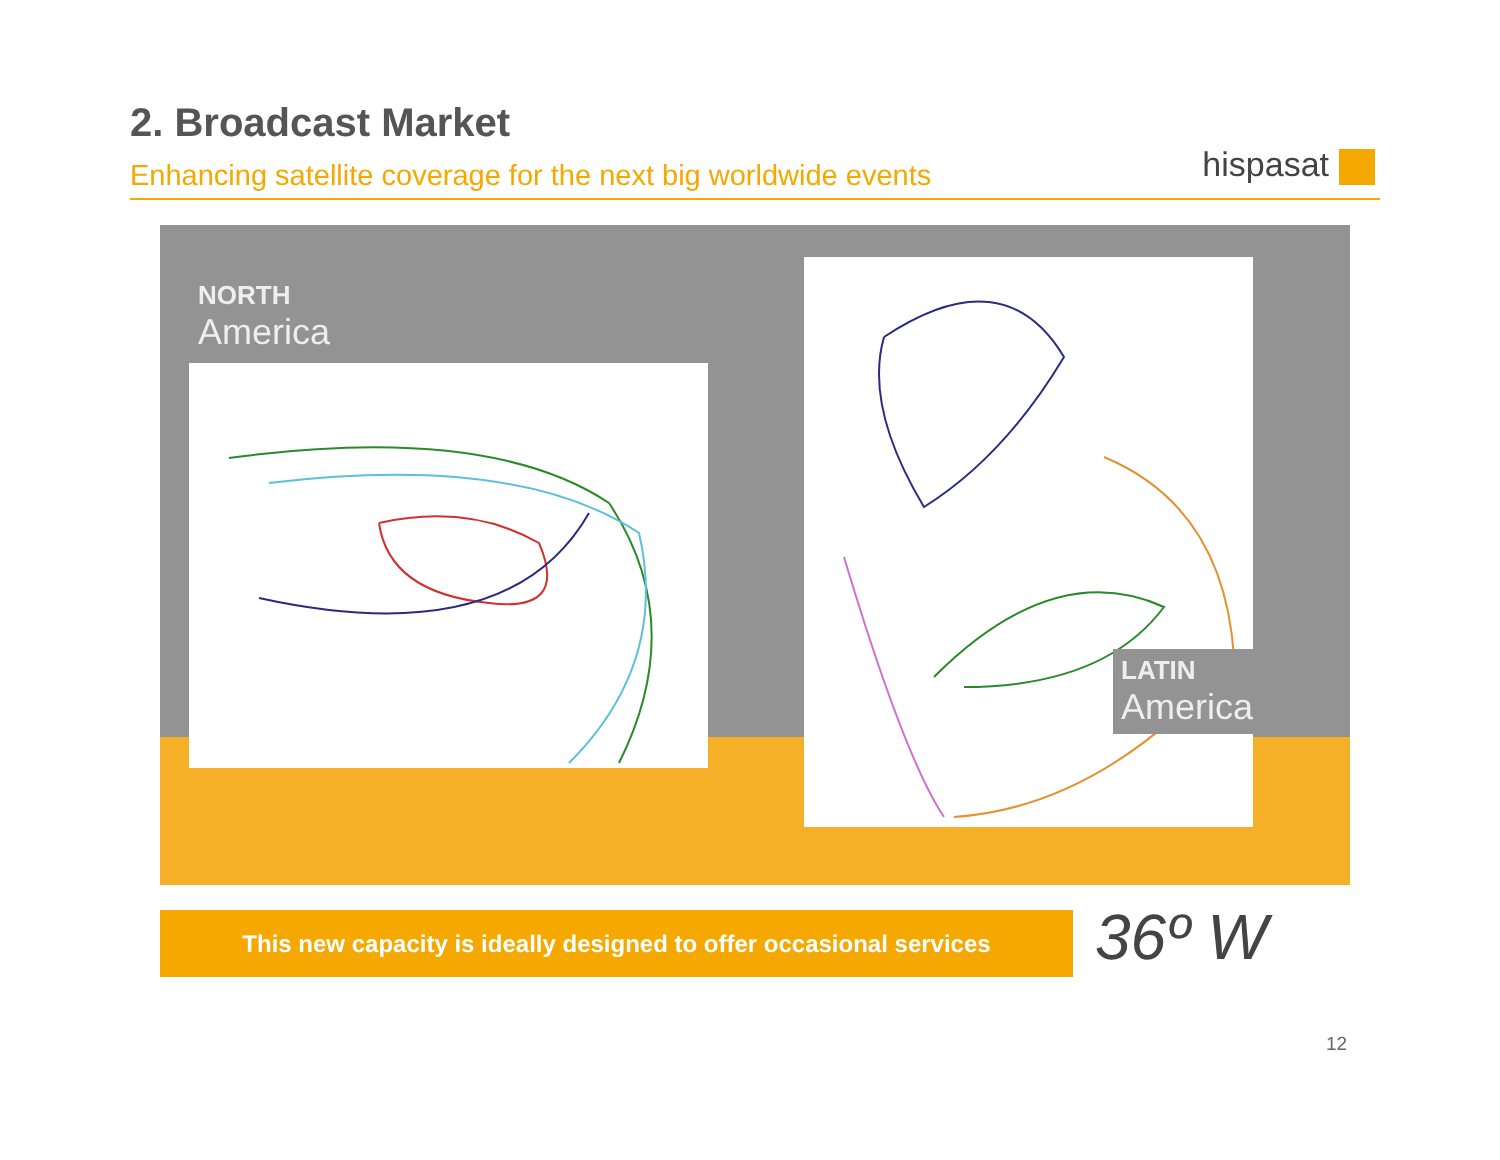2. Broadcast Market
Enhancing satellite coverage for the next big worldwide events
hispasat
NORTH
America
LATIN
America
This new capacity is ideally designed to offer occasional services
36º W
12